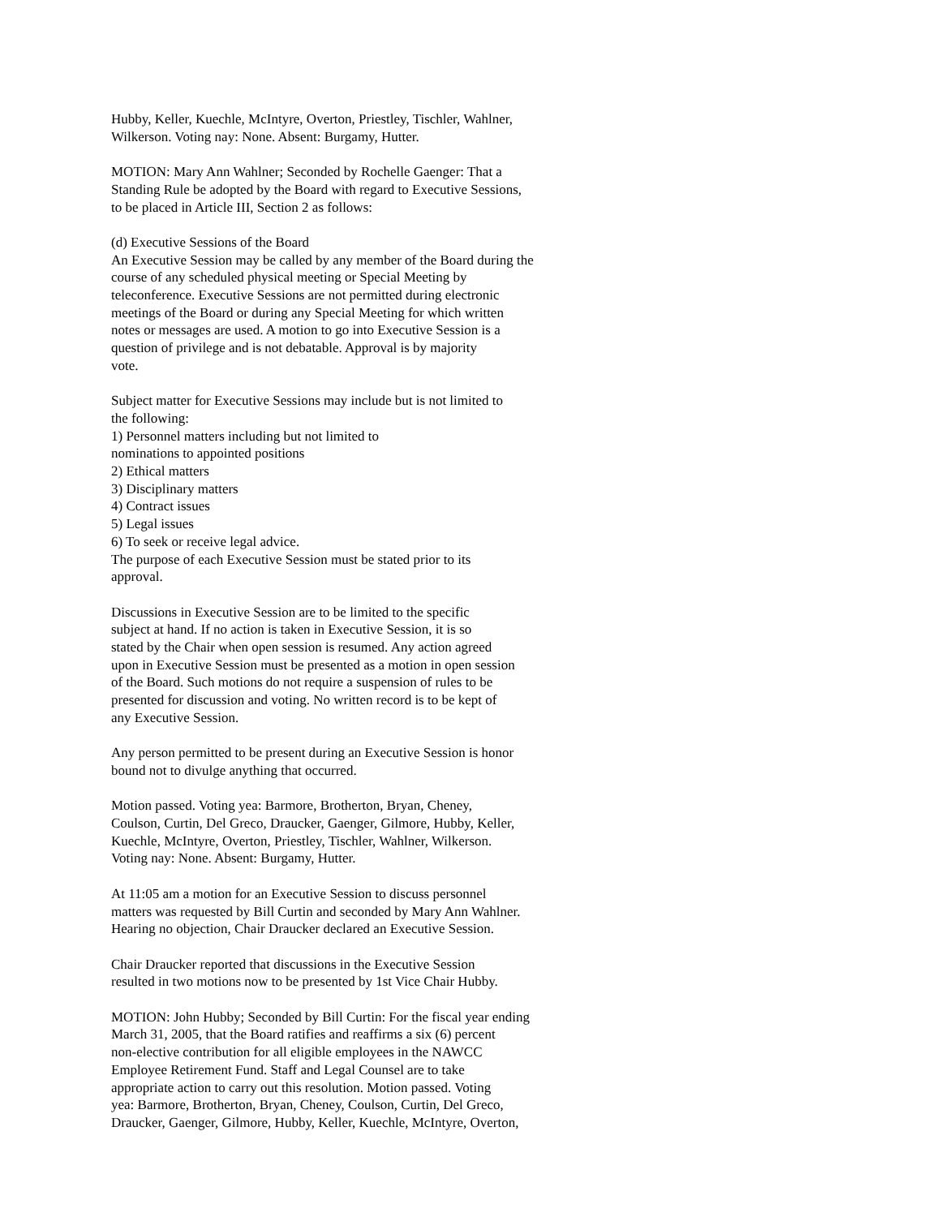Hubby, Keller, Kuechle, McIntyre, Overton, Priestley, Tischler, Wahlner,
Wilkerson. Voting nay: None. Absent: Burgamy, Hutter.
MOTION: Mary Ann Wahlner; Seconded by Rochelle Gaenger: That a
Standing Rule be adopted by the Board with regard to Executive Sessions,
to be placed in Article III, Section 2 as follows:
(d) Executive Sessions of the Board
An Executive Session may be called by any member of the Board during the
course of any scheduled physical meeting or Special Meeting by
teleconference. Executive Sessions are not permitted during electronic
meetings of the Board or during any Special Meeting for which written
notes or messages are used. A motion to go into Executive Session is a
question of privilege and is not debatable. Approval is by majority
vote.
Subject matter for Executive Sessions may include but is not limited to
the following:
1) Personnel matters including but not limited to
nominations to appointed positions
2) Ethical matters
3) Disciplinary matters
4) Contract issues
5) Legal issues
6) To seek or receive legal advice.
The purpose of each Executive Session must be stated prior to its
approval.
Discussions in Executive Session are to be limited to the specific
subject at hand. If no action is taken in Executive Session, it is so
stated by the Chair when open session is resumed. Any action agreed
upon in Executive Session must be presented as a motion in open session
of the Board. Such motions do not require a suspension of rules to be
presented for discussion and voting. No written record is to be kept of
any Executive Session.
Any person permitted to be present during an Executive Session is honor
bound not to divulge anything that occurred.
Motion passed. Voting yea: Barmore, Brotherton, Bryan, Cheney,
Coulson, Curtin, Del Greco, Draucker, Gaenger, Gilmore, Hubby, Keller,
Kuechle, McIntyre, Overton, Priestley, Tischler, Wahlner, Wilkerson.
Voting nay: None. Absent: Burgamy, Hutter.
At 11:05 am a motion for an Executive Session to discuss personnel
matters was requested by Bill Curtin and seconded by Mary Ann Wahlner.
Hearing no objection, Chair Draucker declared an Executive Session.
Chair Draucker reported that discussions in the Executive Session
resulted in two motions now to be presented by 1st Vice Chair Hubby.
MOTION: John Hubby; Seconded by Bill Curtin: For the fiscal year ending
March 31, 2005, that the Board ratifies and reaffirms a six (6) percent
non-elective contribution for all eligible employees in the NAWCC
Employee Retirement Fund. Staff and Legal Counsel are to take
appropriate action to carry out this resolution. Motion passed. Voting
yea: Barmore, Brotherton, Bryan, Cheney, Coulson, Curtin, Del Greco,
Draucker, Gaenger, Gilmore, Hubby, Keller, Kuechle, McIntyre, Overton,